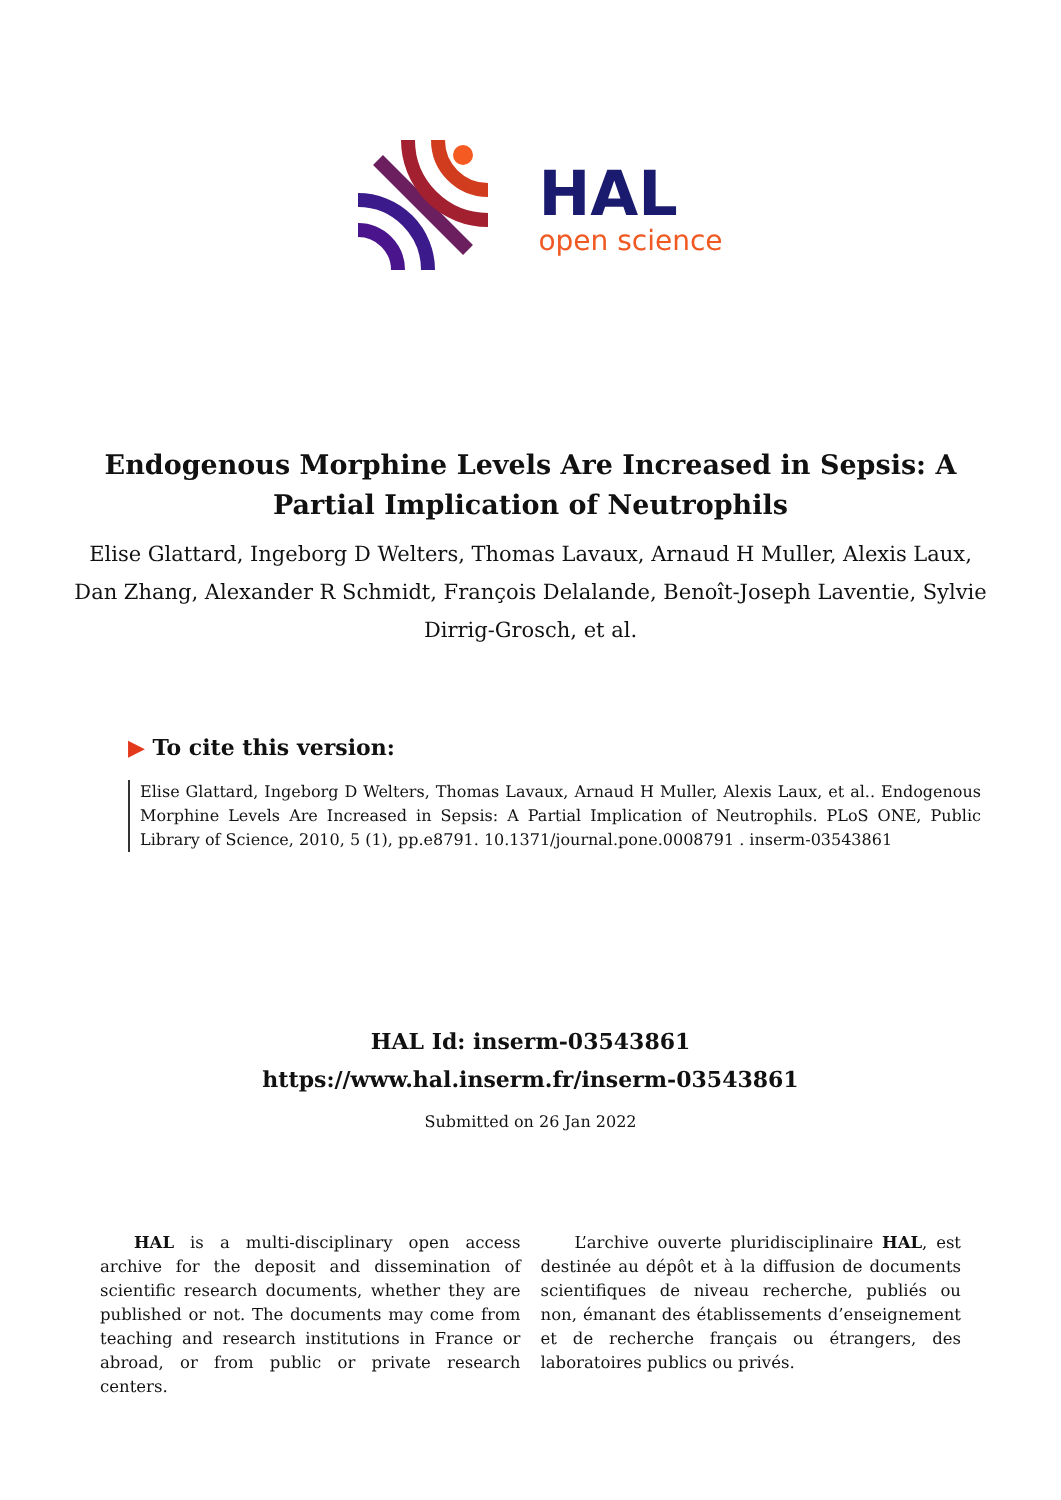HAL
open science
Endogenous Morphine Levels Are Increased in Sepsis: A Partial Implication of Neutrophils
Elise Glattard, Ingeborg D Welters, Thomas Lavaux, Arnaud H Muller, Alexis Laux, Dan Zhang, Alexander R Schmidt, François Delalande, Benoît-Joseph Laventie, Sylvie Dirrig-Grosch, et al.
▶ To cite this version:
Elise Glattard, Ingeborg D Welters, Thomas Lavaux, Arnaud H Muller, Alexis Laux, et al.. Endogenous Morphine Levels Are Increased in Sepsis: A Partial Implication of Neutrophils. PLoS ONE, Public Library of Science, 2010, 5 (1), pp.e8791. 10.1371/journal.pone.0008791 . inserm-03543861
HAL Id: inserm-03543861
https://www.hal.inserm.fr/inserm-03543861
Submitted on 26 Jan 2022
HAL is a multi-disciplinary open access archive for the deposit and dissemination of scientific research documents, whether they are published or not. The documents may come from teaching and research institutions in France or abroad, or from public or private research centers.
L’archive ouverte pluridisciplinaire HAL, est destinée au dépôt et à la diffusion de documents scientifiques de niveau recherche, publiés ou non, émanant des établissements d’enseignement et de recherche français ou étrangers, des laboratoires publics ou privés.